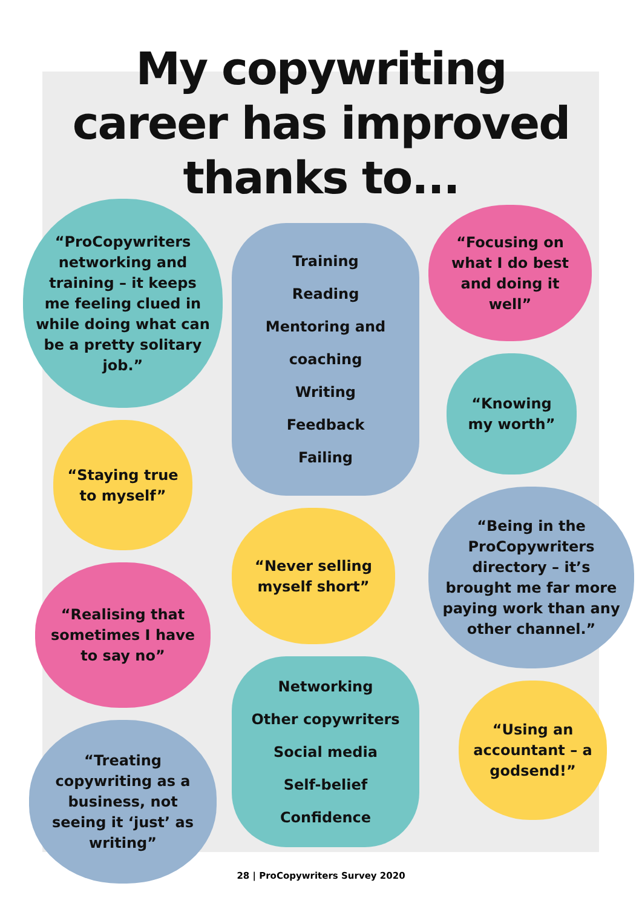My copywriting
career has improved
thanks to...
“ProCopywriters networking and training – it keeps me feeling clued in while doing what can be a pretty solitary job.”
“Staying true to myself”
“Realising that sometimes I have to say no”
“Treating copywriting as a business, not seeing it ‘just’ as writing”
Training
Reading
Mentoring and coaching
Writing
Feedback
Failing
“Never selling myself short”
Networking
Other copywriters
Social media
Self-belief
Confidence
“Focusing on what I do best and doing it well”
“Knowing my worth”
“Being in the ProCopywriters directory – it’s brought me far more paying work than any other channel.”
“Using an accountant – a godsend!”
28 | ProCopywriters Survey 2020